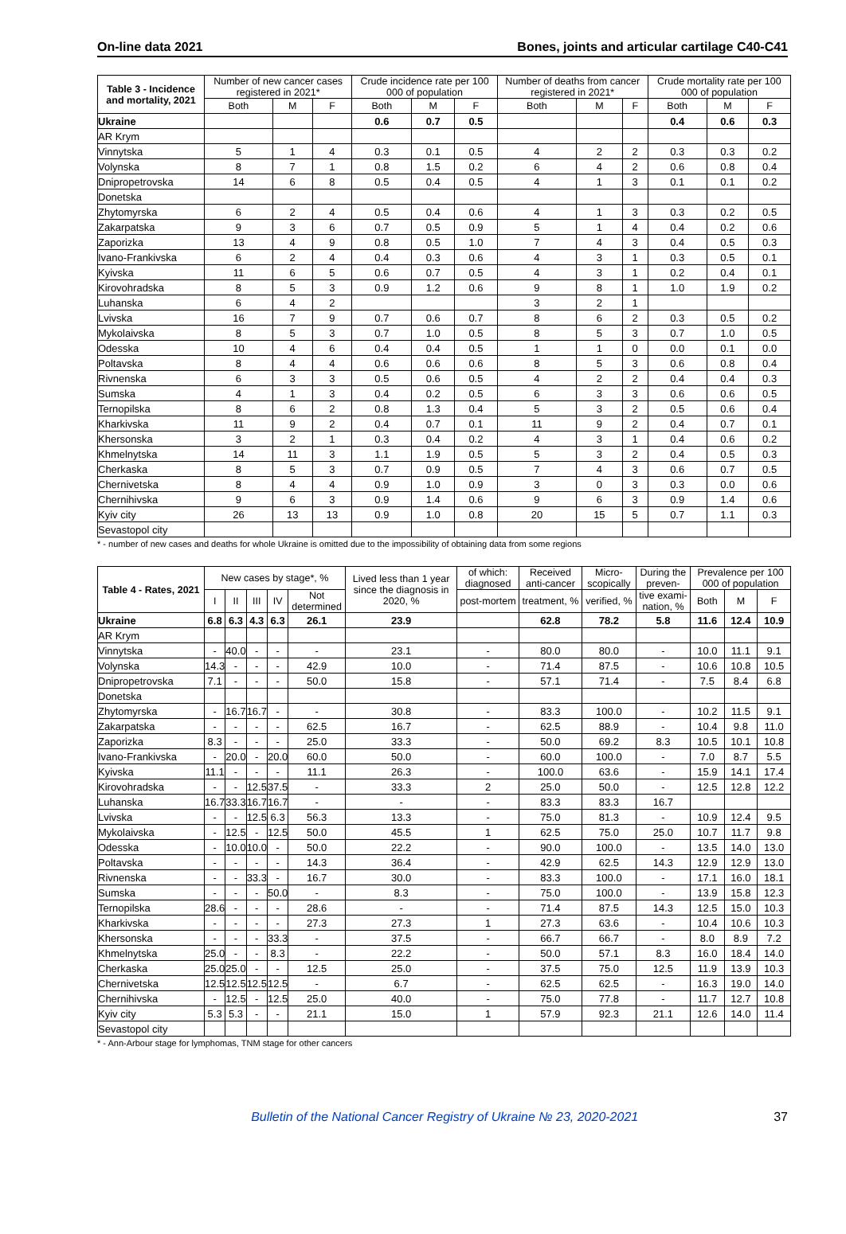On-line data 2021 Bones, joints and articular cartilage C40-C41
| Table 3 - Incidence and mortality, 2021 | Number of new cancer cases registered in 2021* | | | Crude incidence rate per 100 000 of population | | | Number of deaths from cancer registered in 2021* | | | Crude mortality rate per 100 000 of population | | |
| --- | --- | --- | --- | --- | --- | --- | --- | --- | --- | --- | --- | --- |
| | Both | M | F | Both | M | F | Both | M | F | Both | M | F |
| Ukraine | | | | 0.6 | 0.7 | 0.5 | | | | 0.4 | 0.6 | 0.3 |
| AR Krym | | | | | | | | | | | | |
| Vinnytska | 5 | 1 | 4 | 0.3 | 0.1 | 0.5 | 4 | 2 | 2 | 0.3 | 0.3 | 0.2 |
| Volynska | 8 | 7 | 1 | 0.8 | 1.5 | 0.2 | 6 | 4 | 2 | 0.6 | 0.8 | 0.4 |
| Dnipropetrovska | 14 | 6 | 8 | 0.5 | 0.4 | 0.5 | 4 | 1 | 3 | 0.1 | 0.1 | 0.2 |
| Donetska | | | | | | | | | | | | |
| Zhytomyrska | 6 | 2 | 4 | 0.5 | 0.4 | 0.6 | 4 | 1 | 3 | 0.3 | 0.2 | 0.5 |
| Zakarpatska | 9 | 3 | 6 | 0.7 | 0.5 | 0.9 | 5 | 1 | 4 | 0.4 | 0.2 | 0.6 |
| Zaporizka | 13 | 4 | 9 | 0.8 | 0.5 | 1.0 | 7 | 4 | 3 | 0.4 | 0.5 | 0.3 |
| Ivano-Frankivska | 6 | 2 | 4 | 0.4 | 0.3 | 0.6 | 4 | 3 | 1 | 0.3 | 0.5 | 0.1 |
| Kyivska | 11 | 6 | 5 | 0.6 | 0.7 | 0.5 | 4 | 3 | 1 | 0.2 | 0.4 | 0.1 |
| Kirovohradska | 8 | 5 | 3 | 0.9 | 1.2 | 0.6 | 9 | 8 | 1 | 1.0 | 1.9 | 0.2 |
| Luhanska | 6 | 4 | 2 | | | | 3 | 2 | 1 | | | |
| Lvivska | 16 | 7 | 9 | 0.7 | 0.6 | 0.7 | 8 | 6 | 2 | 0.3 | 0.5 | 0.2 |
| Mykolaivska | 8 | 5 | 3 | 0.7 | 1.0 | 0.5 | 8 | 5 | 3 | 0.7 | 1.0 | 0.5 |
| Odesska | 10 | 4 | 6 | 0.4 | 0.4 | 0.5 | 1 | 1 | 0 | 0.0 | 0.1 | 0.0 |
| Poltavska | 8 | 4 | 4 | 0.6 | 0.6 | 0.6 | 8 | 5 | 3 | 0.6 | 0.8 | 0.4 |
| Rivnenska | 6 | 3 | 3 | 0.5 | 0.6 | 0.5 | 4 | 2 | 2 | 0.4 | 0.4 | 0.3 |
| Sumska | 4 | 1 | 3 | 0.4 | 0.2 | 0.5 | 6 | 3 | 3 | 0.6 | 0.6 | 0.5 |
| Ternopilska | 8 | 6 | 2 | 0.8 | 1.3 | 0.4 | 5 | 3 | 2 | 0.5 | 0.6 | 0.4 |
| Kharkivska | 11 | 9 | 2 | 0.4 | 0.7 | 0.1 | 11 | 9 | 2 | 0.4 | 0.7 | 0.1 |
| Khersonska | 3 | 2 | 1 | 0.3 | 0.4 | 0.2 | 4 | 3 | 1 | 0.4 | 0.6 | 0.2 |
| Khmelnytska | 14 | 11 | 3 | 1.1 | 1.9 | 0.5 | 5 | 3 | 2 | 0.4 | 0.5 | 0.3 |
| Cherkaska | 8 | 5 | 3 | 0.7 | 0.9 | 0.5 | 7 | 4 | 3 | 0.6 | 0.7 | 0.5 |
| Chernivetska | 8 | 4 | 4 | 0.9 | 1.0 | 0.9 | 3 | 0 | 3 | 0.3 | 0.0 | 0.6 |
| Chernihivska | 9 | 6 | 3 | 0.9 | 1.4 | 0.6 | 9 | 6 | 3 | 0.9 | 1.4 | 0.6 |
| Kyiv city | 26 | 13 | 13 | 0.9 | 1.0 | 0.8 | 20 | 15 | 5 | 0.7 | 1.1 | 0.3 |
| Sevastopol city | | | | | | | | | | | | |
* - number of new cases and deaths for whole Ukraine is omitted due to the impossibility of obtaining data from some regions
| Table 4 - Rates, 2021 | New cases by stage*, % | | | | | Lived less than 1 year since the diagnosis in 2020, % | of which: diagnosed | Received anti-cancer | Micro-scopically | During the preven- | Prevalence per 100 000 of population | | |
| --- | --- | --- | --- | --- | --- | --- | --- | --- | --- | --- | --- | --- | --- |
| | I | II | III | IV | Not determined | | post-mortem | treatment, % | verified, % | tive exami-nation, % | Both | M | F |
| Ukraine | 6.8 | 6.3 | 4.3 | 6.3 | 26.1 | 23.9 | | 62.8 | 78.2 | 5.8 | 11.6 | 12.4 | 10.9 |
| AR Krym | | | | | | | | | | | | | |
| Vinnytska | - | 40.0 | - | - | - | 23.1 | - | 80.0 | 80.0 | - | 10.0 | 11.1 | 9.1 |
| Volynska | 14.3 | - | - | - | 42.9 | 10.0 | - | 71.4 | 87.5 | - | 10.6 | 10.8 | 10.5 |
| Dnipropetrovska | 7.1 | - | - | - | 50.0 | 15.8 | - | 57.1 | 71.4 | - | 7.5 | 8.4 | 6.8 |
| Donetska | | | | | | | | | | | | | |
| Zhytomyrska | - | 16.7 | 16.7 | - | - | 30.8 | - | 83.3 | 100.0 | - | 10.2 | 11.5 | 9.1 |
| Zakarpatska | - | - | - | - | 62.5 | 16.7 | - | 62.5 | 88.9 | - | 10.4 | 9.8 | 11.0 |
| Zaporizka | 8.3 | - | - | - | 25.0 | 33.3 | - | 50.0 | 69.2 | 8.3 | 10.5 | 10.1 | 10.8 |
| Ivano-Frankivska | - | 20.0 | - | 20.0 | 60.0 | 50.0 | - | 60.0 | 100.0 | - | 7.0 | 8.7 | 5.5 |
| Kyivska | 11.1 | - | - | - | 11.1 | 26.3 | - | 100.0 | 63.6 | - | 15.9 | 14.1 | 17.4 |
| Kirovohradska | - | - | 12.5 | 37.5 | - | 33.3 | 2 | 25.0 | 50.0 | - | 12.5 | 12.8 | 12.2 |
| Luhanska | 16.7 | 33.3 | 16.7 | 16.7 | - | - | - | 83.3 | 83.3 | 16.7 | | | |
| Lvivska | - | - | 12.5 | 6.3 | 56.3 | 13.3 | - | 75.0 | 81.3 | - | 10.9 | 12.4 | 9.5 |
| Mykolaivska | - | 12.5 | - | 12.5 | 50.0 | 45.5 | 1 | 62.5 | 75.0 | 25.0 | 10.7 | 11.7 | 9.8 |
| Odesska | - | 10.0 | 10.0 | - | 50.0 | 22.2 | - | 90.0 | 100.0 | - | 13.5 | 14.0 | 13.0 |
| Poltavska | - | - | - | - | 14.3 | 36.4 | - | 42.9 | 62.5 | 14.3 | 12.9 | 12.9 | 13.0 |
| Rivnenska | - | - | 33.3 | - | 16.7 | 30.0 | - | 83.3 | 100.0 | - | 17.1 | 16.0 | 18.1 |
| Sumska | - | - | - | 50.0 | - | 8.3 | - | 75.0 | 100.0 | - | 13.9 | 15.8 | 12.3 |
| Ternopilska | 28.6 | - | - | - | 28.6 | - | - | 71.4 | 87.5 | 14.3 | 12.5 | 15.0 | 10.3 |
| Kharkivska | - | - | - | - | 27.3 | 27.3 | 1 | 27.3 | 63.6 | - | 10.4 | 10.6 | 10.3 |
| Khersonska | - | - | - | 33.3 | - | 37.5 | - | 66.7 | 66.7 | - | 8.0 | 8.9 | 7.2 |
| Khmelnytska | 25.0 | - | - | 8.3 | - | 22.2 | - | 50.0 | 57.1 | 8.3 | 16.0 | 18.4 | 14.0 |
| Cherkaska | 25.0 | 25.0 | - | - | 12.5 | 25.0 | - | 37.5 | 75.0 | 12.5 | 11.9 | 13.9 | 10.3 |
| Chernivetska | 12.5 | 12.5 | 12.5 | 12.5 | - | 6.7 | - | 62.5 | 62.5 | - | 16.3 | 19.0 | 14.0 |
| Chernihivska | - | 12.5 | - | 12.5 | 25.0 | 40.0 | - | 75.0 | 77.8 | - | 11.7 | 12.7 | 10.8 |
| Kyiv city | 5.3 | 5.3 | - | - | 21.1 | 15.0 | 1 | 57.9 | 92.3 | 21.1 | 12.6 | 14.0 | 11.4 |
| Sevastopol city | | | | | | | | | | | | | |
* - Ann-Arbour stage for lymphomas, TNM stage for other cancers
Bulletin of the National Cancer Registry of Ukraine № 23, 2020-2021 37